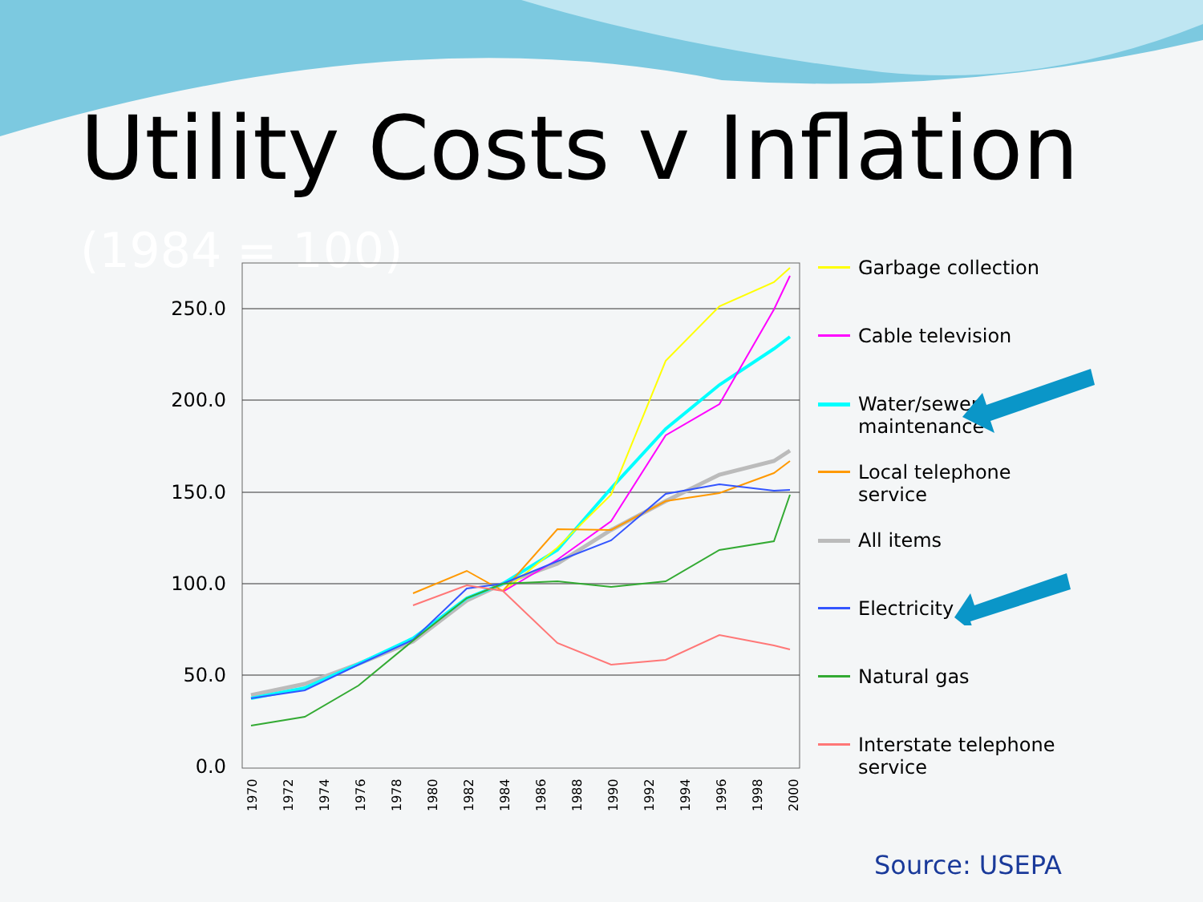Utility Costs v Inflation (1984 = 100)
250.0
200.0
150.0
100.0
50.0
0.0
1970
1972
1974
1976
1978
1980
1982
1984
1986
1988
1990
1992
1994
1996
1998
2000
Garbage collection
Cable television
Water/sewer maintenance
Local telephone service
All items
Electricity
Natural gas
Interstate telephone service
Source: USEPA